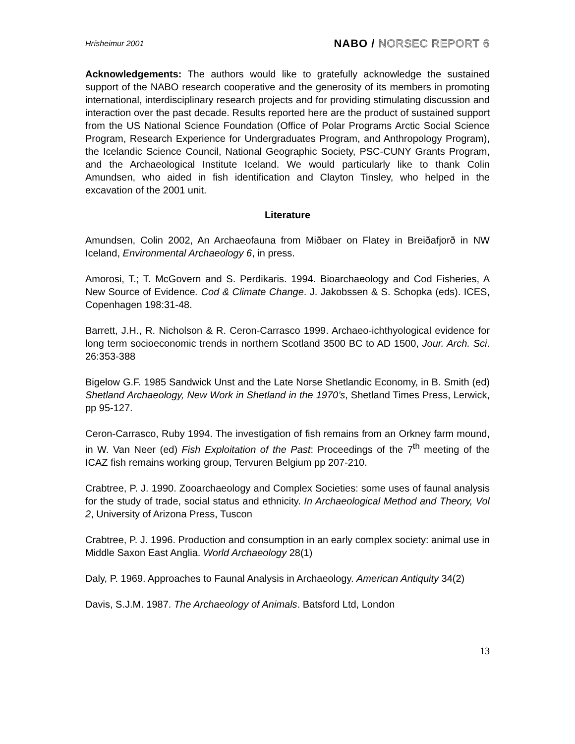Hrísheimur 2001
NABO / NORSEC REPORT 6
Acknowledgements: The authors would like to gratefully acknowledge the sustained support of the NABO research cooperative and the generosity of its members in promoting international, interdisciplinary research projects and for providing stimulating discussion and interaction over the past decade. Results reported here are the product of sustained support from the US National Science Foundation (Office of Polar Programs Arctic Social Science Program, Research Experience for Undergraduates Program, and Anthropology Program), the Icelandic Science Council, National Geographic Society, PSC-CUNY Grants Program, and the Archaeological Institute Iceland. We would particularly like to thank Colin Amundsen, who aided in fish identification and Clayton Tinsley, who helped in the excavation of the 2001 unit.
Literature
Amundsen, Colin 2002, An Archaeofauna from Miðbaer on Flatey in Breiðafjorð in NW Iceland, Environmental Archaeology 6, in press.
Amorosi, T.; T. McGovern and S. Perdikaris. 1994. Bioarchaeology and Cod Fisheries, A New Source of Evidence. Cod & Climate Change. J. Jakobssen & S. Schopka (eds). ICES, Copenhagen 198:31-48.
Barrett, J.H., R. Nicholson & R. Ceron-Carrasco 1999. Archaeo-ichthyological evidence for long term socioeconomic trends in northern Scotland 3500 BC to AD 1500, Jour. Arch. Sci. 26:353-388
Bigelow G.F. 1985 Sandwick Unst and the Late Norse Shetlandic Economy, in B. Smith (ed) Shetland Archaeology, New Work in Shetland in the 1970’s, Shetland Times Press, Lerwick, pp 95-127.
Ceron-Carrasco, Ruby 1994. The investigation of fish remains from an Orkney farm mound, in W. Van Neer (ed) Fish Exploitation of the Past: Proceedings of the 7<sup>th</sup> meeting of the ICAZ fish remains working group, Tervuren Belgium pp 207-210.
Crabtree, P. J. 1990. Zooarchaeology and Complex Societies: some uses of faunal analysis for the study of trade, social status and ethnicity. In Archaeological Method and Theory, Vol 2, University of Arizona Press, Tuscon
Crabtree, P. J. 1996. Production and consumption in an early complex society: animal use in Middle Saxon East Anglia. World Archaeology 28(1)
Daly, P. 1969. Approaches to Faunal Analysis in Archaeology. American Antiquity 34(2)
Davis, S.J.M. 1987. The Archaeology of Animals. Batsford Ltd, London
13